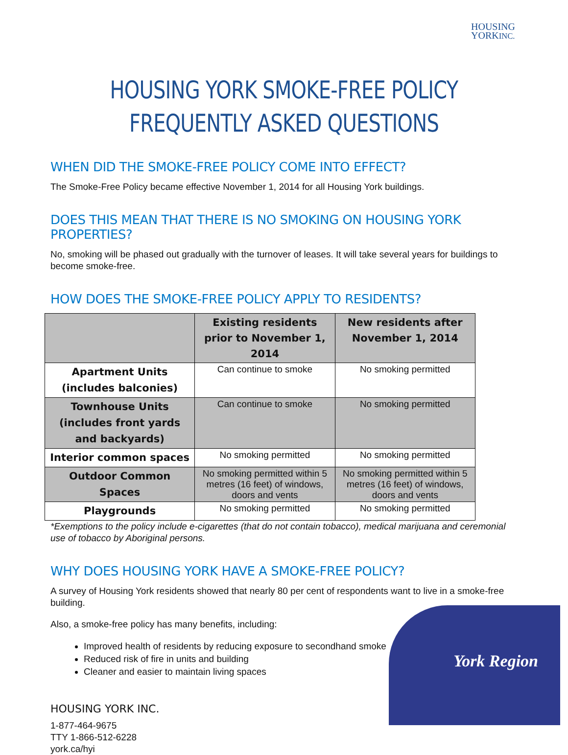HOUSING
YORKINC.
HOUSING YORK SMOKE-FREE POLICY
FREQUENTLY ASKED QUESTIONS
WHEN DID THE SMOKE-FREE POLICY COME INTO EFFECT?
The Smoke-Free Policy became effective November 1, 2014 for all Housing York buildings.
DOES THIS MEAN THAT THERE IS NO SMOKING ON HOUSING YORK PROPERTIES?
No, smoking will be phased out gradually with the turnover of leases. It will take several years for buildings to become smoke-free.
HOW DOES THE SMOKE-FREE POLICY APPLY TO RESIDENTS?
| | Existing residents prior to November 1, 2014 | New residents after November 1, 2014 |
| --- | --- | --- |
| Apartment Units (includes balconies) | Can continue to smoke | No smoking permitted |
| Townhouse Units (includes front yards and backyards) | Can continue to smoke | No smoking permitted |
| Interior common spaces | No smoking permitted | No smoking permitted |
| Outdoor Common Spaces | No smoking permitted within 5 metres (16 feet) of windows, doors and vents | No smoking permitted within 5 metres (16 feet) of windows, doors and vents |
| Playgrounds | No smoking permitted | No smoking permitted |
*Exemptions to the policy include e-cigarettes (that do not contain tobacco), medical marijuana and ceremonial use of tobacco by Aboriginal persons.
WHY DOES HOUSING YORK HAVE A SMOKE-FREE POLICY?
A survey of Housing York residents showed that nearly 80 per cent of respondents want to live in a smoke-free building.
Also, a smoke-free policy has many benefits, including:
Improved health of residents by reducing exposure to secondhand smoke
Reduced risk of fire in units and building
Cleaner and easier to maintain living spaces
HOUSING YORK INC.
1-877-464-9675
TTY 1-866-512-6228
york.ca/hyi
York Region